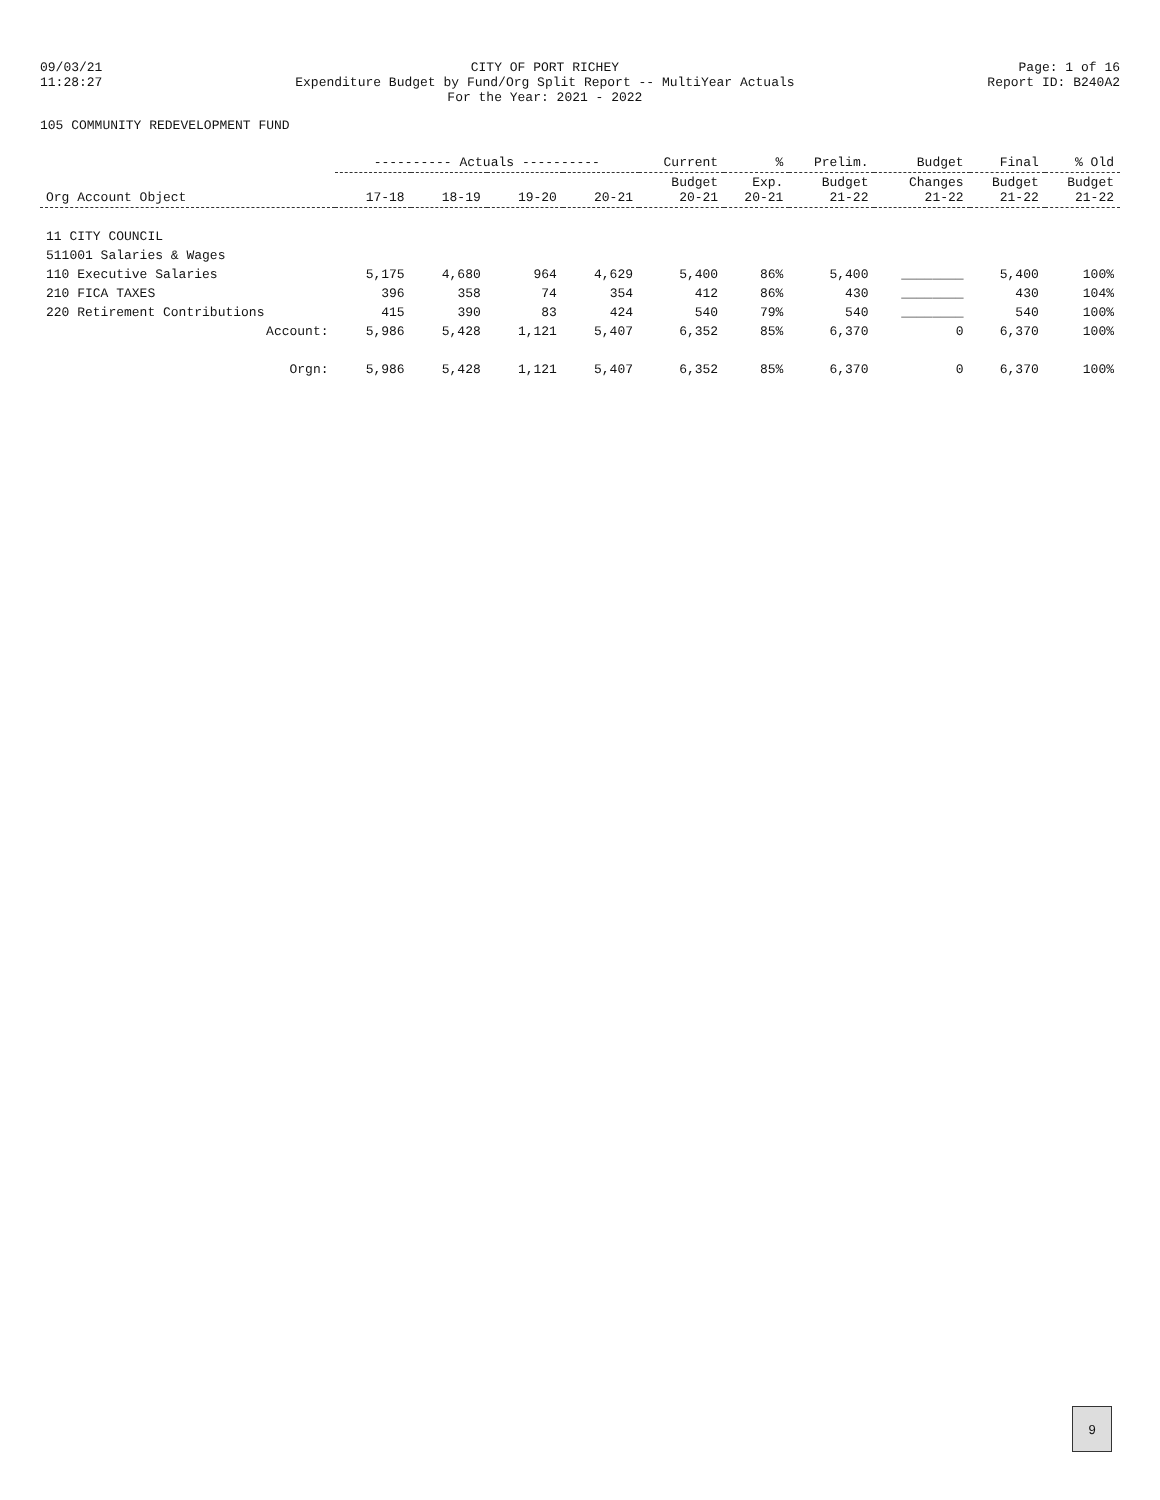09/03/21
11:28:27
CITY OF PORT RICHEY
Expenditure Budget by Fund/Org Split Report -- MultiYear Actuals
For the Year: 2021 - 2022
Page: 1 of 16
Report ID: B240A2
105 COMMUNITY REDEVELOPMENT FUND
| Org Account Object | ---------- Actuals ---------- | | | | Current | % | Prelim. | Budget | Final | % Old |
| --- | --- | --- | --- | --- | --- | --- | --- | --- | --- | --- |
| | 17-18 | 18-19 | 19-20 | 20-21 | Budget 20-21 | Exp. 20-21 | Budget 21-22 | Changes 21-22 | Budget 21-22 | Budget 21-22 |
| 11 CITY COUNCIL | | | | | | | | | | |
| 511001 Salaries & Wages | | | | | | | | | | |
| 110 Executive Salaries | 5,175 | 4,680 | 964 | 4,629 | 5,400 | 86% | 5,400 | ________ | 5,400 | 100% |
| 210 FICA TAXES | 396 | 358 | 74 | 354 | 412 | 86% | 430 | ________ | 430 | 104% |
| 220 Retirement Contributions | 415 | 390 | 83 | 424 | 540 | 79% | 540 | ________ | 540 | 100% |
| Account: | 5,986 | 5,428 | 1,121 | 5,407 | 6,352 | 85% | 6,370 | 0 | 6,370 | 100% |
| Orgn: | 5,986 | 5,428 | 1,121 | 5,407 | 6,352 | 85% | 6,370 | 0 | 6,370 | 100% |
9